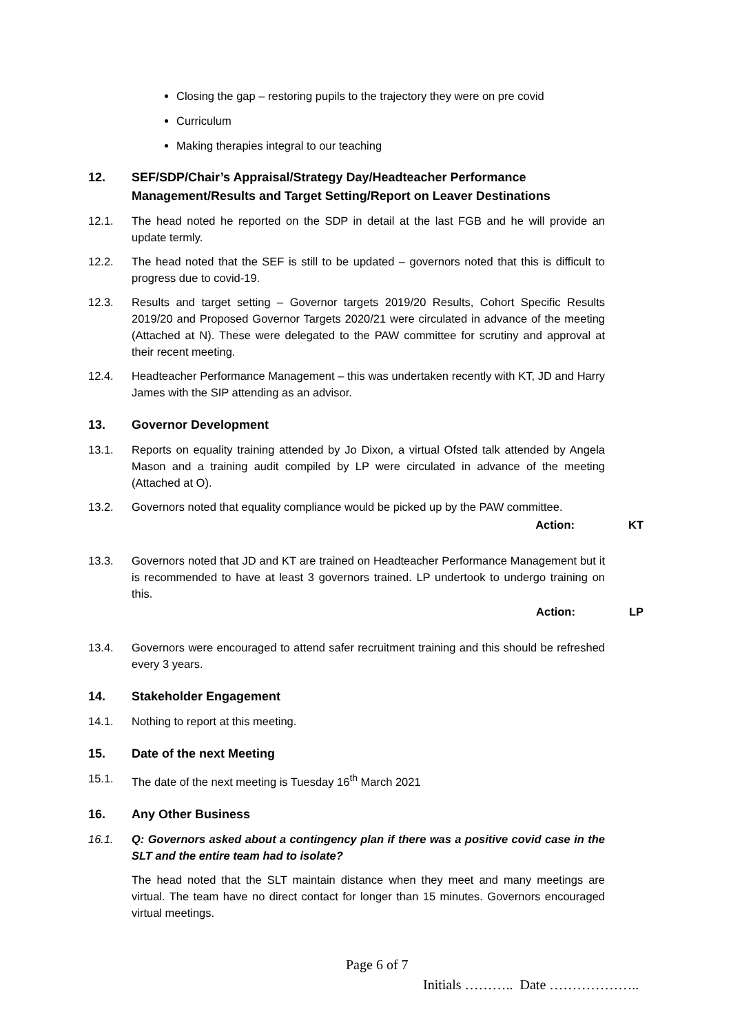Closing the gap – restoring pupils to the trajectory they were on pre covid
Curriculum
Making therapies integral to our teaching
12. SEF/SDP/Chair’s Appraisal/Strategy Day/Headteacher Performance Management/Results and Target Setting/Report on Leaver Destinations
12.1. The head noted he reported on the SDP in detail at the last FGB and he will provide an update termly.
12.2. The head noted that the SEF is still to be updated – governors noted that this is difficult to progress due to covid-19.
12.3. Results and target setting – Governor targets 2019/20 Results, Cohort Specific Results 2019/20 and Proposed Governor Targets 2020/21 were circulated in advance of the meeting (Attached at N). These were delegated to the PAW committee for scrutiny and approval at their recent meeting.
12.4. Headteacher Performance Management – this was undertaken recently with KT, JD and Harry James with the SIP attending as an advisor.
13. Governor Development
13.1. Reports on equality training attended by Jo Dixon, a virtual Ofsted talk attended by Angela Mason and a training audit compiled by LP were circulated in advance of the meeting (Attached at O).
13.2. Governors noted that equality compliance would be picked up by the PAW committee.
Action: KT
13.3. Governors noted that JD and KT are trained on Headteacher Performance Management but it is recommended to have at least 3 governors trained. LP undertook to undergo training on this.
Action: LP
13.4. Governors were encouraged to attend safer recruitment training and this should be refreshed every 3 years.
14. Stakeholder Engagement
14.1. Nothing to report at this meeting.
15. Date of the next Meeting
15.1. The date of the next meeting is Tuesday 16<sup>th</sup> March 2021
16. Any Other Business
16.1. Q: Governors asked about a contingency plan if there was a positive covid case in the SLT and the entire team had to isolate?
The head noted that the SLT maintain distance when they meet and many meetings are virtual. The team have no direct contact for longer than 15 minutes. Governors encouraged virtual meetings.
Page 6 of 7
Initials ……….. Date ………………..